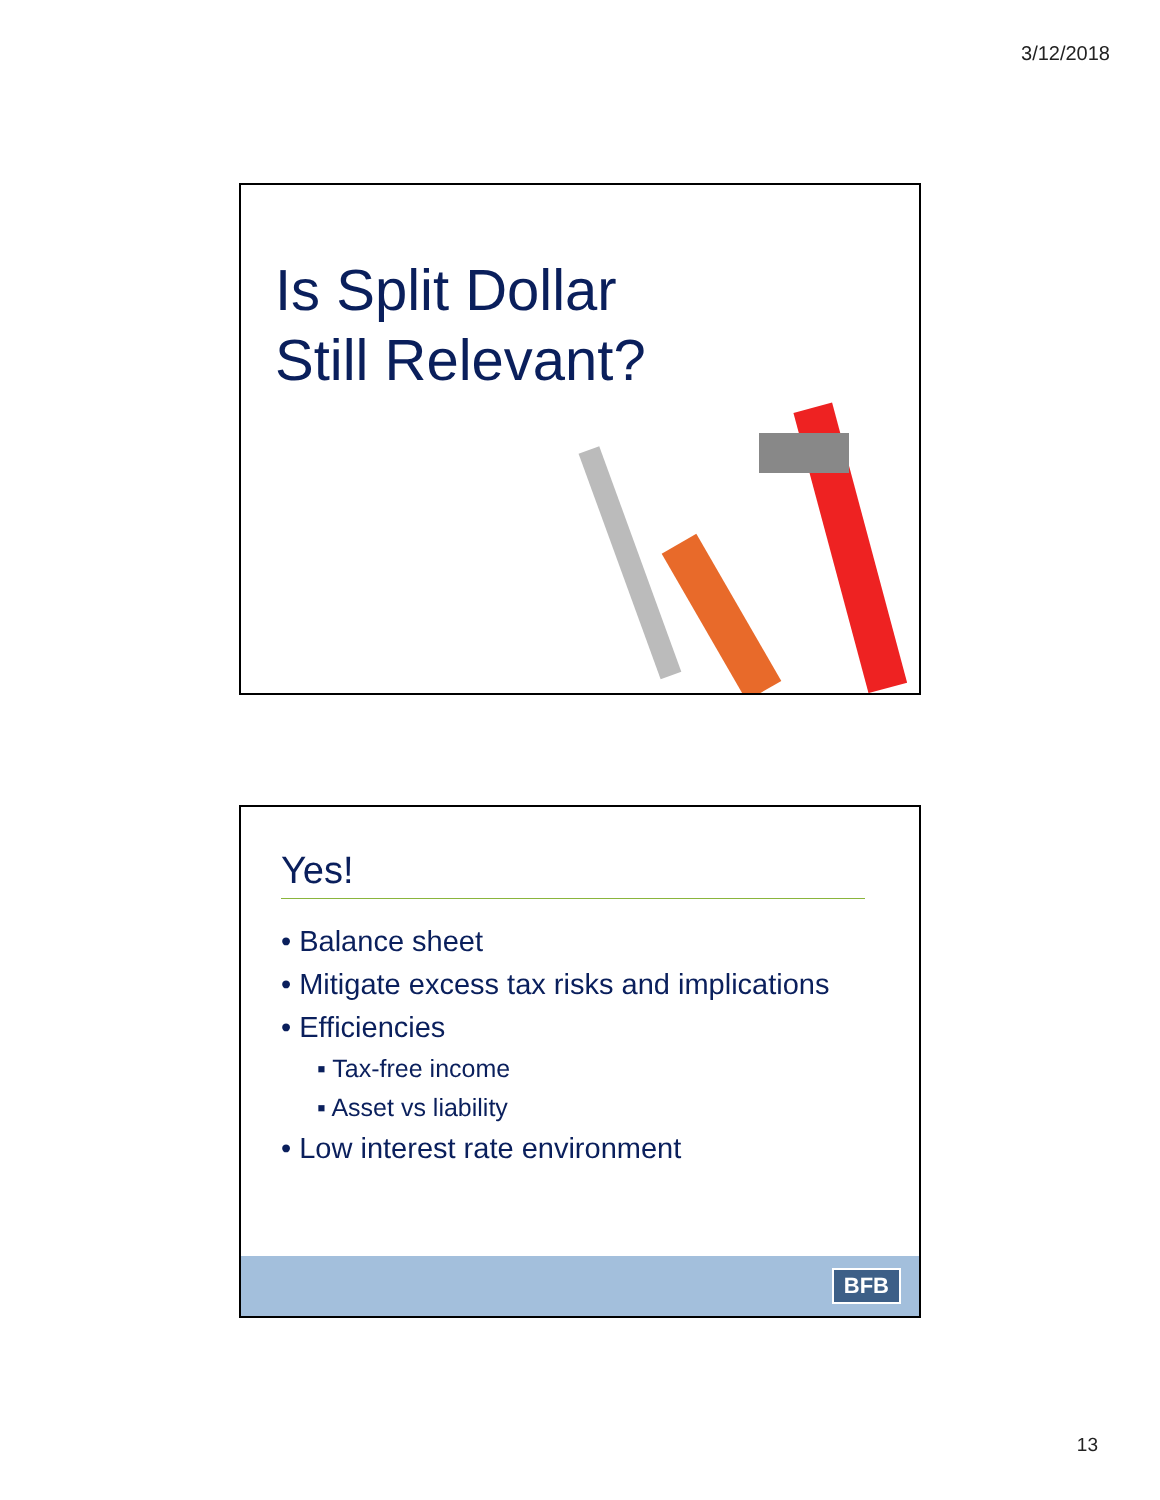3/12/2018
Is Split Dollar
Still Relevant?
Yes!
• Balance sheet
• Mitigate excess tax risks and implications
• Efficiencies
▪ Tax-free income
▪ Asset vs liability
• Low interest rate environment
BFB
13